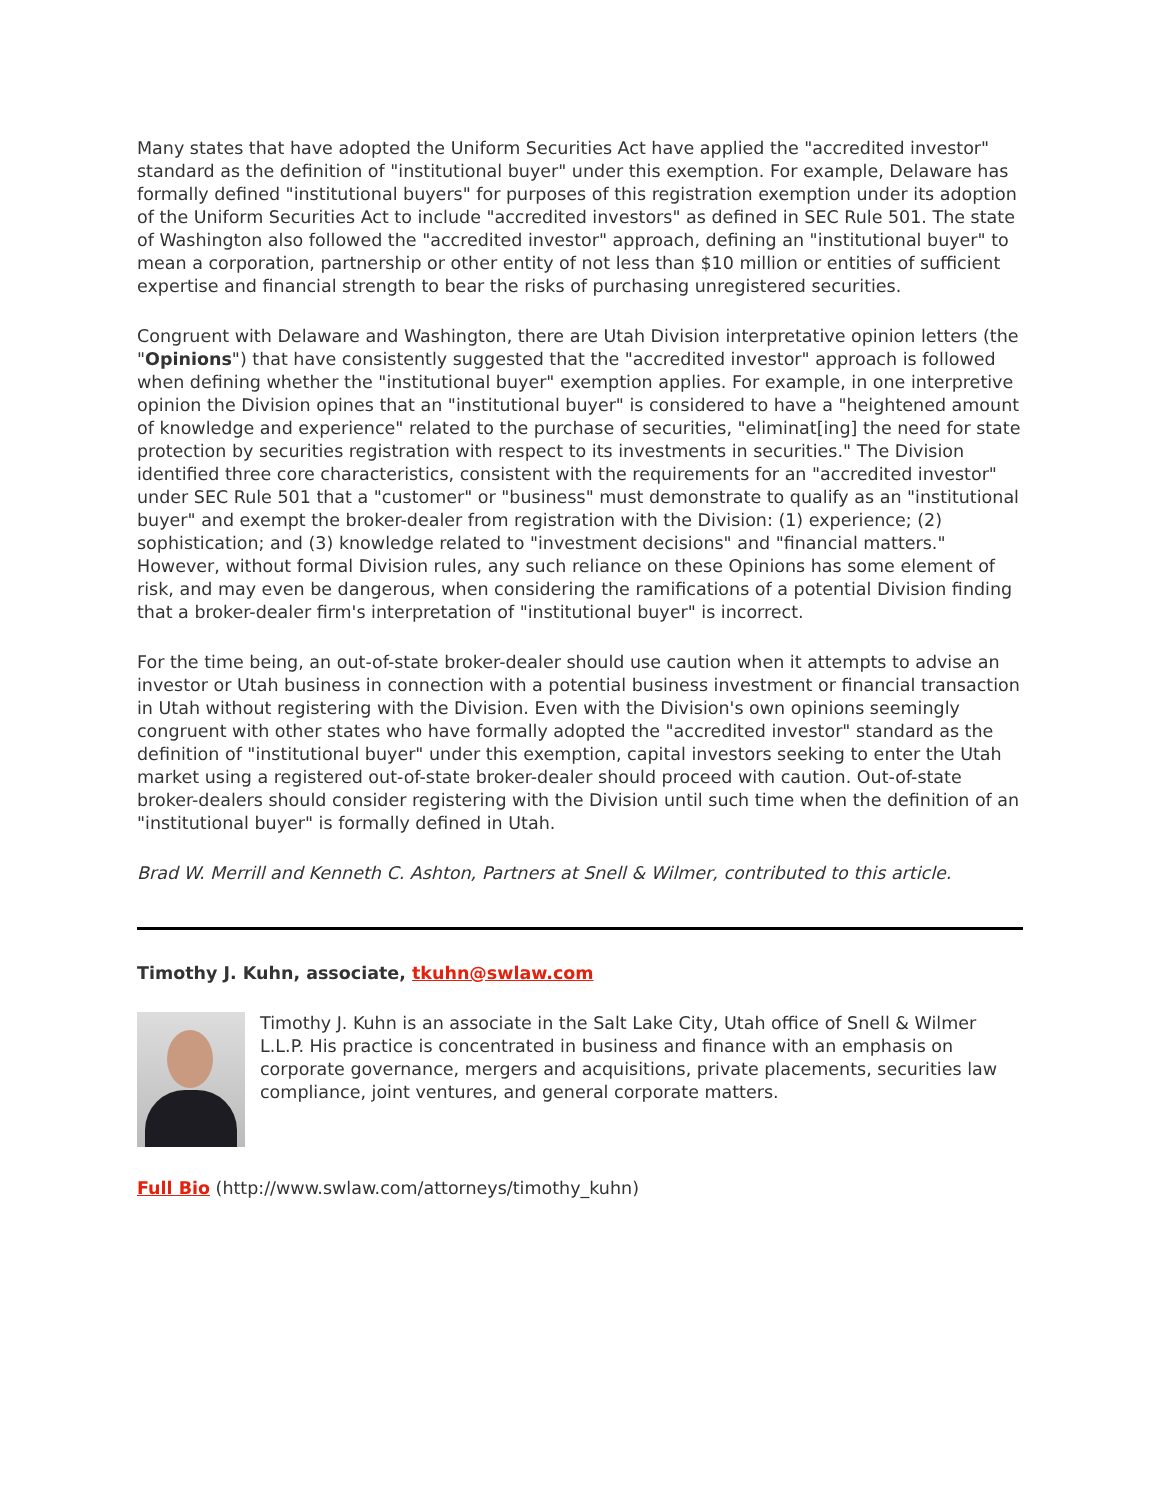Many states that have adopted the Uniform Securities Act have applied the "accredited investor" standard as the definition of "institutional buyer" under this exemption. For example, Delaware has formally defined "institutional buyers" for purposes of this registration exemption under its adoption of the Uniform Securities Act to include "accredited investors" as defined in SEC Rule 501. The state of Washington also followed the "accredited investor" approach, defining an "institutional buyer" to mean a corporation, partnership or other entity of not less than $10 million or entities of sufficient expertise and financial strength to bear the risks of purchasing unregistered securities.
Congruent with Delaware and Washington, there are Utah Division interpretative opinion letters (the "Opinions") that have consistently suggested that the "accredited investor" approach is followed when defining whether the "institutional buyer" exemption applies. For example, in one interpretive opinion the Division opines that an "institutional buyer" is considered to have a "heightened amount of knowledge and experience" related to the purchase of securities, "eliminat[ing] the need for state protection by securities registration with respect to its investments in securities." The Division identified three core characteristics, consistent with the requirements for an "accredited investor" under SEC Rule 501 that a "customer" or "business" must demonstrate to qualify as an "institutional buyer" and exempt the broker-dealer from registration with the Division: (1) experience; (2) sophistication; and (3) knowledge related to "investment decisions" and "financial matters." However, without formal Division rules, any such reliance on these Opinions has some element of risk, and may even be dangerous, when considering the ramifications of a potential Division finding that a broker-dealer firm's interpretation of "institutional buyer" is incorrect.
For the time being, an out-of-state broker-dealer should use caution when it attempts to advise an investor or Utah business in connection with a potential business investment or financial transaction in Utah without registering with the Division. Even with the Division's own opinions seemingly congruent with other states who have formally adopted the "accredited investor" standard as the definition of "institutional buyer" under this exemption, capital investors seeking to enter the Utah market using a registered out-of-state broker-dealer should proceed with caution. Out-of-state broker-dealers should consider registering with the Division until such time when the definition of an "institutional buyer" is formally defined in Utah.
Brad W. Merrill and Kenneth C. Ashton, Partners at Snell & Wilmer, contributed to this article.
Timothy J. Kuhn, associate, tkuhn@swlaw.com
Timothy J. Kuhn is an associate in the Salt Lake City, Utah office of Snell & Wilmer L.L.P. His practice is concentrated in business and finance with an emphasis on corporate governance, mergers and acquisitions, private placements, securities law compliance, joint ventures, and general corporate matters.
Full Bio (http://www.swlaw.com/attorneys/timothy_kuhn)